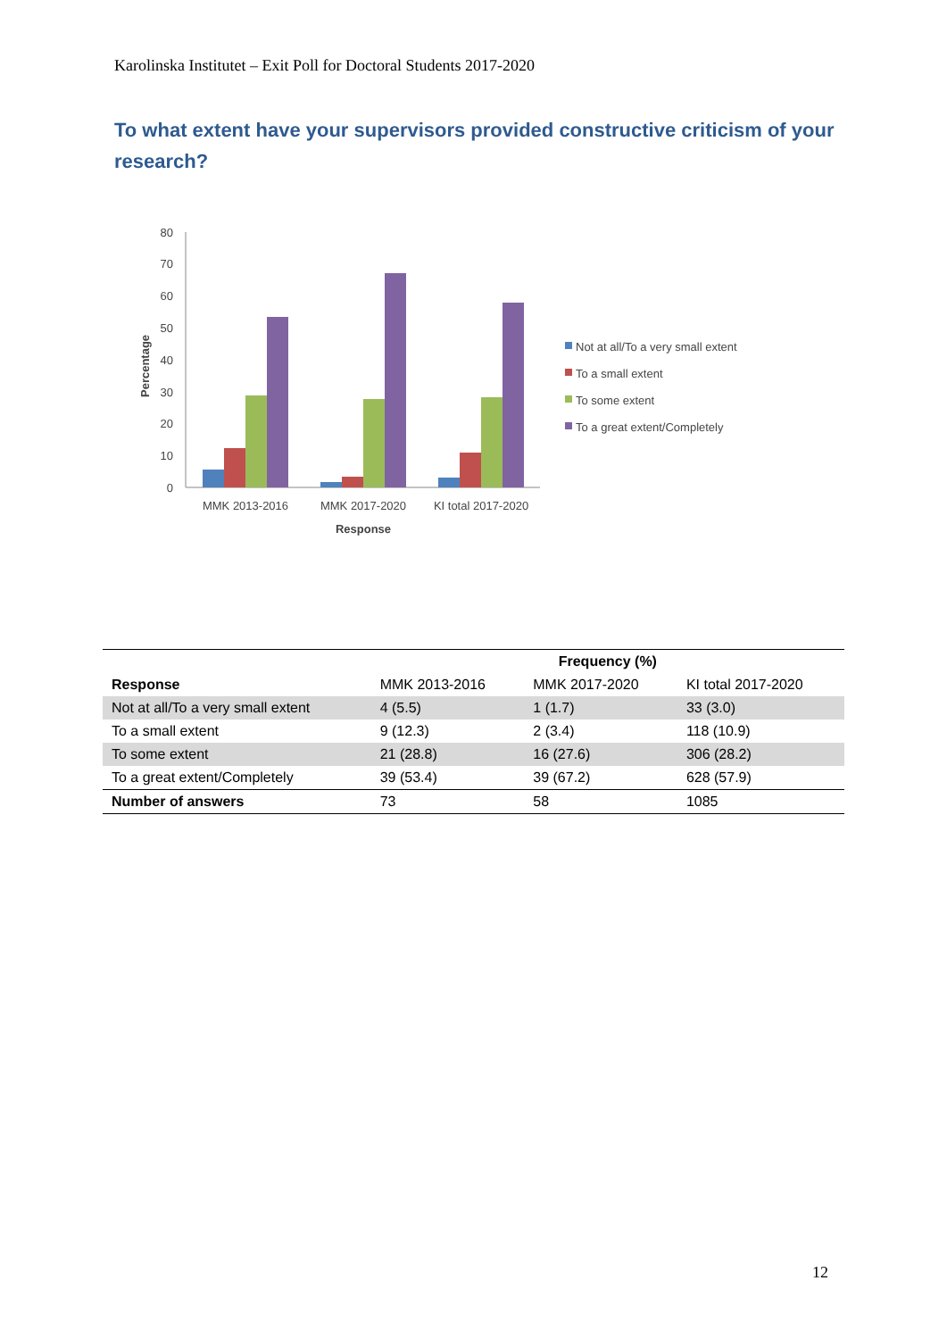Karolinska Institutet – Exit Poll for Doctoral Students 2017-2020
To what extent have your supervisors provided constructive criticism of your research?
0
10
20
30
40
50
60
70
80
Percentage
MMK 2013-2016
MMK 2017-2020
KI total 2017-2020
Response
Not at all/To a very small extent
To a small extent
To some extent
To a great extent/Completely
| | Frequency (%) | | |
| --- | --- | --- | --- |
| Response | MMK 2013-2016 | MMK 2017-2020 | KI total 2017-2020 |
| Not at all/To a very small extent | 4 (5.5) | 1 (1.7) | 33 (3.0) |
| To a small extent | 9 (12.3) | 2 (3.4) | 118 (10.9) |
| To some extent | 21 (28.8) | 16 (27.6) | 306 (28.2) |
| To a great extent/Completely | 39 (53.4) | 39 (67.2) | 628 (57.9) |
| Number of answers | 73 | 58 | 1085 |
12